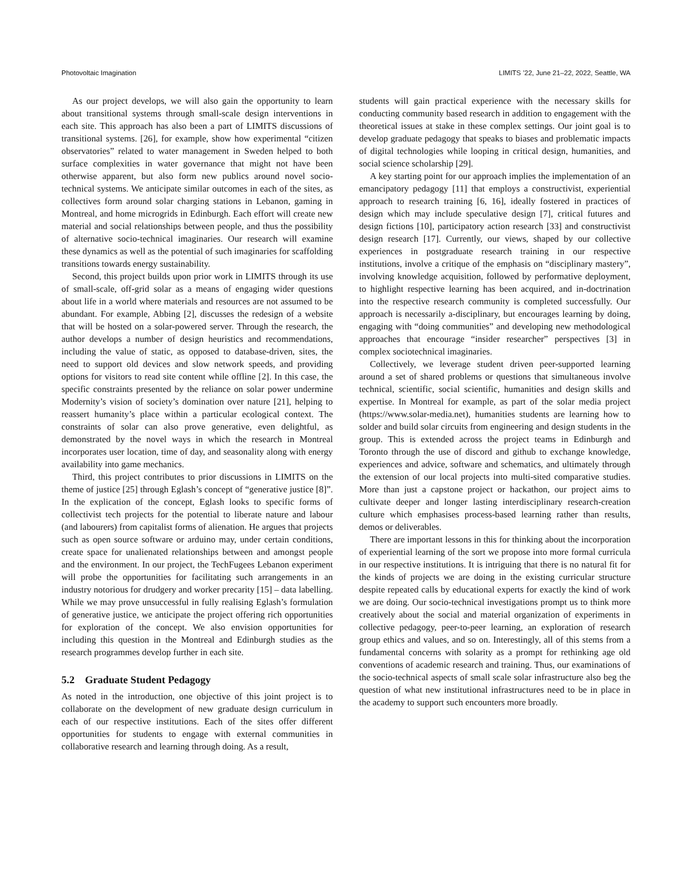Photovoltaic Imagination LIMITS ’22, June 21–22, 2022, Seattle, WA
As our project develops, we will also gain the opportunity to learn about transitional systems through small-scale design interventions in each site. This approach has also been a part of LIMITS discussions of transitional systems. [26], for example, show how experimental “citizen observatories” related to water management in Sweden helped to both surface complexities in water governance that might not have been otherwise apparent, but also form new publics around novel socio-technical systems. We anticipate similar outcomes in each of the sites, as collectives form around solar charging stations in Lebanon, gaming in Montreal, and home microgrids in Edinburgh. Each effort will create new material and social relationships between people, and thus the possibility of alternative socio-technical imaginaries. Our research will examine these dynamics as well as the potential of such imaginaries for scaffolding transitions towards energy sustainability.
Second, this project builds upon prior work in LIMITS through its use of small-scale, off-grid solar as a means of engaging wider questions about life in a world where materials and resources are not assumed to be abundant. For example, Abbing [2], discusses the redesign of a website that will be hosted on a solar-powered server. Through the research, the author develops a number of design heuristics and recommendations, including the value of static, as opposed to database-driven, sites, the need to support old devices and slow network speeds, and providing options for visitors to read site content while offline [2]. In this case, the specific constraints presented by the reliance on solar power undermine Modernity’s vision of society’s domination over nature [21], helping to reassert humanity’s place within a particular ecological context. The constraints of solar can also prove generative, even delightful, as demonstrated by the novel ways in which the research in Montreal incorporates user location, time of day, and seasonality along with energy availability into game mechanics.
Third, this project contributes to prior discussions in LIMITS on the theme of justice [25] through Eglash’s concept of “generative justice [8]”. In the explication of the concept, Eglash looks to specific forms of collectivist tech projects for the potential to liberate nature and labour (and labourers) from capitalist forms of alienation. He argues that projects such as open source software or arduino may, under certain conditions, create space for unalienated relationships between and amongst people and the environment. In our project, the TechFugees Lebanon experiment will probe the opportunities for facilitating such arrangements in an industry notorious for drudgery and worker precarity [15] – data labelling. While we may prove unsuccessful in fully realising Eglash’s formulation of generative justice, we anticipate the project offering rich opportunities for exploration of the concept. We also envision opportunities for including this question in the Montreal and Edinburgh studies as the research programmes develop further in each site.
5.2 Graduate Student Pedagogy
As noted in the introduction, one objective of this joint project is to collaborate on the development of new graduate design curriculum in each of our respective institutions. Each of the sites offer different opportunities for students to engage with external communities in collaborative research and learning through doing. As a result,
students will gain practical experience with the necessary skills for conducting community based research in addition to engagement with the theoretical issues at stake in these complex settings. Our joint goal is to develop graduate pedagogy that speaks to biases and problematic impacts of digital technologies while looping in critical design, humanities, and social science scholarship [29].
A key starting point for our approach implies the implementation of an emancipatory pedagogy [11] that employs a constructivist, experiential approach to research training [6, 16], ideally fostered in practices of design which may include speculative design [7], critical futures and design fictions [10], participatory action research [33] and constructivist design research [17]. Currently, our views, shaped by our collective experiences in postgraduate research training in our respective institutions, involve a critique of the emphasis on “disciplinary mastery”, involving knowledge acquisition, followed by performative deployment, to highlight respective learning has been acquired, and in-doctrination into the respective research community is completed successfully. Our approach is necessarily a-disciplinary, but encourages learning by doing, engaging with “doing communities” and developing new methodological approaches that encourage “insider researcher” perspectives [3] in complex sociotechnical imaginaries.
Collectively, we leverage student driven peer-supported learning around a set of shared problems or questions that simultaneous involve technical, scientific, social scientific, humanities and design skills and expertise. In Montreal for example, as part of the solar media project (https://www.solar-media.net), humanities students are learning how to solder and build solar circuits from engineering and design students in the group. This is extended across the project teams in Edinburgh and Toronto through the use of discord and github to exchange knowledge, experiences and advice, software and schematics, and ultimately through the extension of our local projects into multi-sited comparative studies. More than just a capstone project or hackathon, our project aims to cultivate deeper and longer lasting interdisciplinary research-creation culture which emphasises process-based learning rather than results, demos or deliverables.
There are important lessons in this for thinking about the incorporation of experiential learning of the sort we propose into more formal curricula in our respective institutions. It is intriguing that there is no natural fit for the kinds of projects we are doing in the existing curricular structure despite repeated calls by educational experts for exactly the kind of work we are doing. Our socio-technical investigations prompt us to think more creatively about the social and material organization of experiments in collective pedagogy, peer-to-peer learning, an exploration of research group ethics and values, and so on. Interestingly, all of this stems from a fundamental concerns with solarity as a prompt for rethinking age old conventions of academic research and training. Thus, our examinations of the socio-technical aspects of small scale solar infrastructure also beg the question of what new institutional infrastructures need to be in place in the academy to support such encounters more broadly.